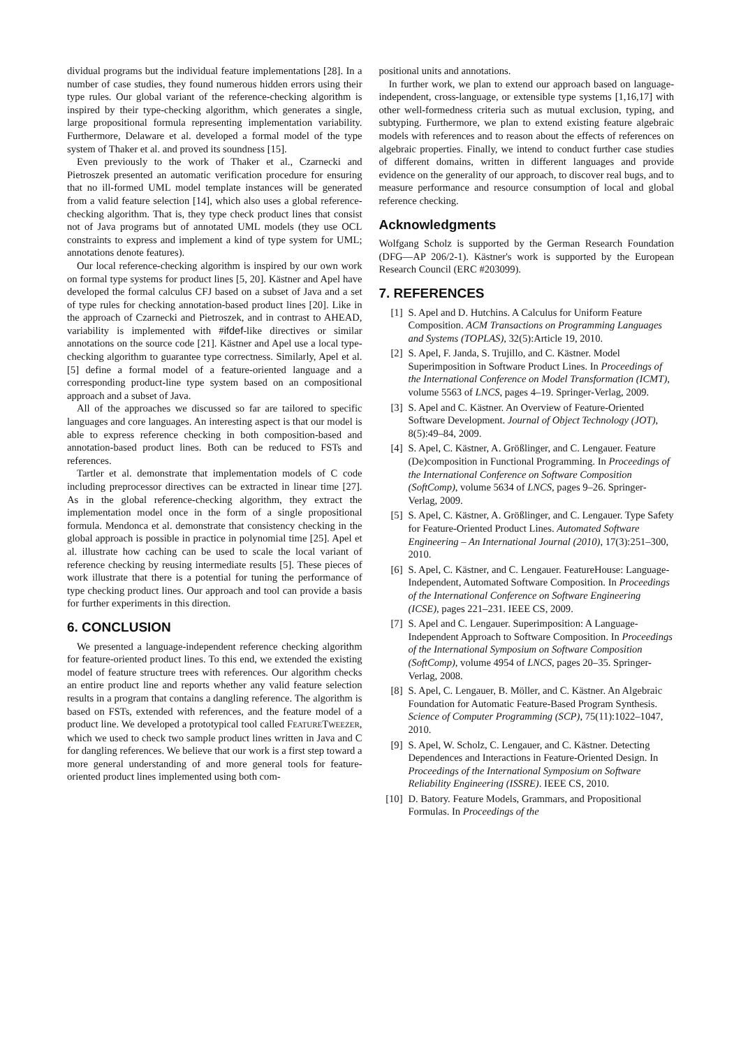dividual programs but the individual feature implementations [28]. In a number of case studies, they found numerous hidden errors using their type rules. Our global variant of the reference-checking algorithm is inspired by their type-checking algorithm, which generates a single, large propositional formula representing implementation variability. Furthermore, Delaware et al. developed a formal model of the type system of Thaker et al. and proved its soundness [15].
Even previously to the work of Thaker et al., Czarnecki and Pietroszek presented an automatic verification procedure for ensuring that no ill-formed UML model template instances will be generated from a valid feature selection [14], which also uses a global reference-checking algorithm. That is, they type check product lines that consist not of Java programs but of annotated UML models (they use OCL constraints to express and implement a kind of type system for UML; annotations denote features).
Our local reference-checking algorithm is inspired by our own work on formal type systems for product lines [5, 20]. Kästner and Apel have developed the formal calculus CFJ based on a subset of Java and a set of type rules for checking annotation-based product lines [20]. Like in the approach of Czarnecki and Pietroszek, and in contrast to AHEAD, variability is implemented with #ifdef-like directives or similar annotations on the source code [21]. Kästner and Apel use a local type-checking algorithm to guarantee type correctness. Similarly, Apel et al. [5] define a formal model of a feature-oriented language and a corresponding product-line type system based on an compositional approach and a subset of Java.
All of the approaches we discussed so far are tailored to specific languages and core languages. An interesting aspect is that our model is able to express reference checking in both composition-based and annotation-based product lines. Both can be reduced to FSTs and references.
Tartler et al. demonstrate that implementation models of C code including preprocessor directives can be extracted in linear time [27]. As in the global reference-checking algorithm, they extract the implementation model once in the form of a single propositional formula. Mendonca et al. demonstrate that consistency checking in the global approach is possible in practice in polynomial time [25]. Apel et al. illustrate how caching can be used to scale the local variant of reference checking by reusing intermediate results [5]. These pieces of work illustrate that there is a potential for tuning the performance of type checking product lines. Our approach and tool can provide a basis for further experiments in this direction.
6. CONCLUSION
We presented a language-independent reference checking algorithm for feature-oriented product lines. To this end, we extended the existing model of feature structure trees with references. Our algorithm checks an entire product line and reports whether any valid feature selection results in a program that contains a dangling reference. The algorithm is based on FSTs, extended with references, and the feature model of a product line. We developed a prototypical tool called FEATURETWEEZER, which we used to check two sample product lines written in Java and C for dangling references. We believe that our work is a first step toward a more general understanding of and more general tools for feature-oriented product lines implemented using both com-
positional units and annotations.
In further work, we plan to extend our approach based on language-independent, cross-language, or extensible type systems [1,16,17] with other well-formedness criteria such as mutual exclusion, typing, and subtyping. Furthermore, we plan to extend existing feature algebraic models with references and to reason about the effects of references on algebraic properties. Finally, we intend to conduct further case studies of different domains, written in different languages and provide evidence on the generality of our approach, to discover real bugs, and to measure performance and resource consumption of local and global reference checking.
Acknowledgments
Wolfgang Scholz is supported by the German Research Foundation (DFG—AP 206/2-1). Kästner's work is supported by the European Research Council (ERC #203099).
7. REFERENCES
[1] S. Apel and D. Hutchins. A Calculus for Uniform Feature Composition. ACM Transactions on Programming Languages and Systems (TOPLAS), 32(5):Article 19, 2010.
[2] S. Apel, F. Janda, S. Trujillo, and C. Kästner. Model Superimposition in Software Product Lines. In Proceedings of the International Conference on Model Transformation (ICMT), volume 5563 of LNCS, pages 4–19. Springer-Verlag, 2009.
[3] S. Apel and C. Kästner. An Overview of Feature-Oriented Software Development. Journal of Object Technology (JOT), 8(5):49–84, 2009.
[4] S. Apel, C. Kästner, A. Größlinger, and C. Lengauer. Feature (De)composition in Functional Programming. In Proceedings of the International Conference on Software Composition (SoftComp), volume 5634 of LNCS, pages 9–26. Springer-Verlag, 2009.
[5] S. Apel, C. Kästner, A. Größlinger, and C. Lengauer. Type Safety for Feature-Oriented Product Lines. Automated Software Engineering – An International Journal (2010), 17(3):251–300, 2010.
[6] S. Apel, C. Kästner, and C. Lengauer. FeatureHouse: Language-Independent, Automated Software Composition. In Proceedings of the International Conference on Software Engineering (ICSE), pages 221–231. IEEE CS, 2009.
[7] S. Apel and C. Lengauer. Superimposition: A Language-Independent Approach to Software Composition. In Proceedings of the International Symposium on Software Composition (SoftComp), volume 4954 of LNCS, pages 20–35. Springer-Verlag, 2008.
[8] S. Apel, C. Lengauer, B. Möller, and C. Kästner. An Algebraic Foundation for Automatic Feature-Based Program Synthesis. Science of Computer Programming (SCP), 75(11):1022–1047, 2010.
[9] S. Apel, W. Scholz, C. Lengauer, and C. Kästner. Detecting Dependences and Interactions in Feature-Oriented Design. In Proceedings of the International Symposium on Software Reliability Engineering (ISSRE). IEEE CS, 2010.
[10] D. Batory. Feature Models, Grammars, and Propositional Formulas. In Proceedings of the